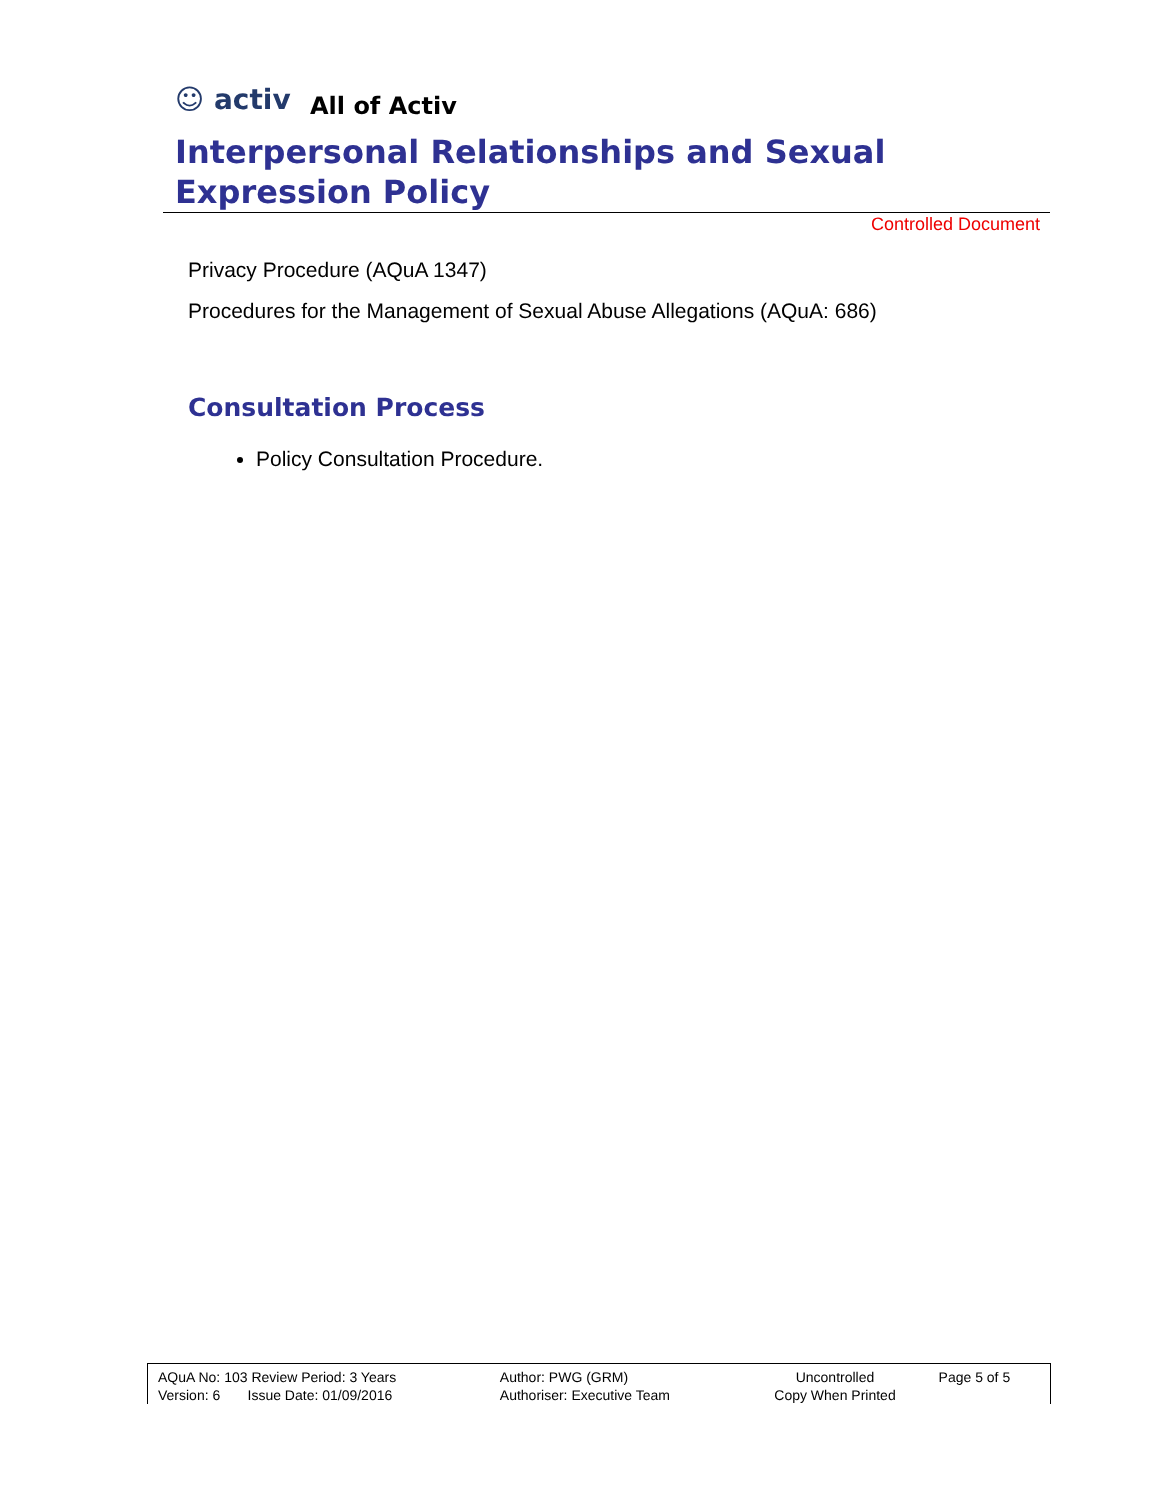☺ activ
All of Activ
Interpersonal Relationships and Sexual Expression Policy
Controlled Document
Privacy Procedure (AQuA 1347)
Procedures for the Management of Sexual Abuse Allegations (AQuA: 686)
Consultation Process
Policy Consultation Procedure.
| AQuA No: 103 Review Period: 3 Years Version: 6 Issue Date: 01/09/2016 | Author: PWG (GRM) Authoriser: Executive Team | Uncontrolled Copy When Printed | Page 5 of 5 |